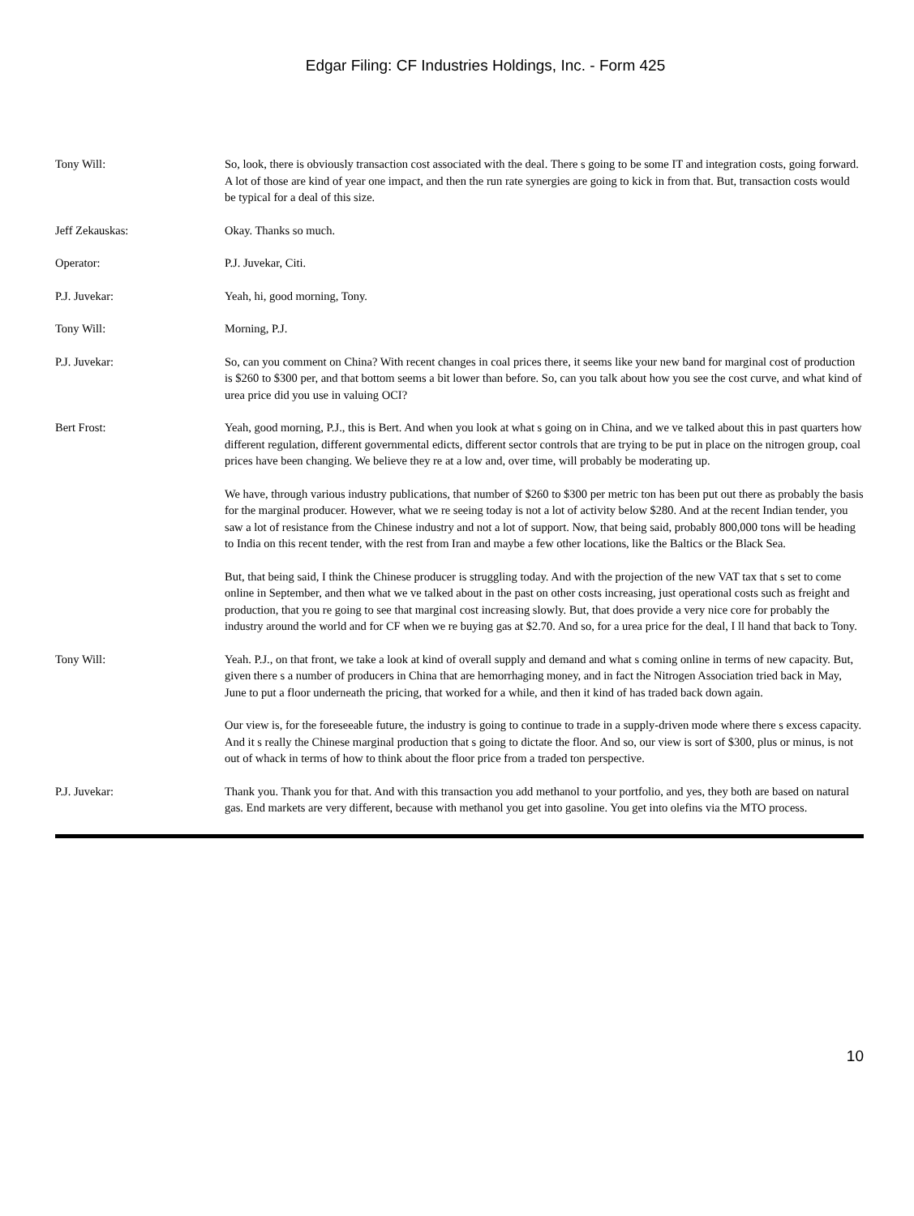Edgar Filing: CF Industries Holdings, Inc. - Form 425
Tony Will: So, look, there is obviously transaction cost associated with the deal. There s going to be some IT and integration costs, going forward. A lot of those are kind of year one impact, and then the run rate synergies are going to kick in from that. But, transaction costs would be typical for a deal of this size.
Jeff Zekauskas: Okay. Thanks so much.
Operator: P.J. Juvekar, Citi.
P.J. Juvekar: Yeah, hi, good morning, Tony.
Tony Will: Morning, P.J.
P.J. Juvekar: So, can you comment on China? With recent changes in coal prices there, it seems like your new band for marginal cost of production is $260 to $300 per, and that bottom seems a bit lower than before. So, can you talk about how you see the cost curve, and what kind of urea price did you use in valuing OCI?
Bert Frost: Yeah, good morning, P.J., this is Bert. And when you look at what s going on in China, and we ve talked about this in past quarters how different regulation, different governmental edicts, different sector controls that are trying to be put in place on the nitrogen group, coal prices have been changing. We believe they re at a low and, over time, will probably be moderating up.
We have, through various industry publications, that number of $260 to $300 per metric ton has been put out there as probably the basis for the marginal producer. However, what we re seeing today is not a lot of activity below $280. And at the recent Indian tender, you saw a lot of resistance from the Chinese industry and not a lot of support. Now, that being said, probably 800,000 tons will be heading to India on this recent tender, with the rest from Iran and maybe a few other locations, like the Baltics or the Black Sea.
But, that being said, I think the Chinese producer is struggling today. And with the projection of the new VAT tax that s set to come online in September, and then what we ve talked about in the past on other costs increasing, just operational costs such as freight and production, that you re going to see that marginal cost increasing slowly. But, that does provide a very nice core for probably the industry around the world and for CF when we re buying gas at $2.70. And so, for a urea price for the deal, I ll hand that back to Tony.
Tony Will: Yeah. P.J., on that front, we take a look at kind of overall supply and demand and what s coming online in terms of new capacity. But, given there s a number of producers in China that are hemorrhaging money, and in fact the Nitrogen Association tried back in May, June to put a floor underneath the pricing, that worked for a while, and then it kind of has traded back down again.
Our view is, for the foreseeable future, the industry is going to continue to trade in a supply-driven mode where there s excess capacity. And it s really the Chinese marginal production that s going to dictate the floor. And so, our view is sort of $300, plus or minus, is not out of whack in terms of how to think about the floor price from a traded ton perspective.
P.J. Juvekar: Thank you. Thank you for that. And with this transaction you add methanol to your portfolio, and yes, they both are based on natural gas. End markets are very different, because with methanol you get into gasoline. You get into olefins via the MTO process.
10